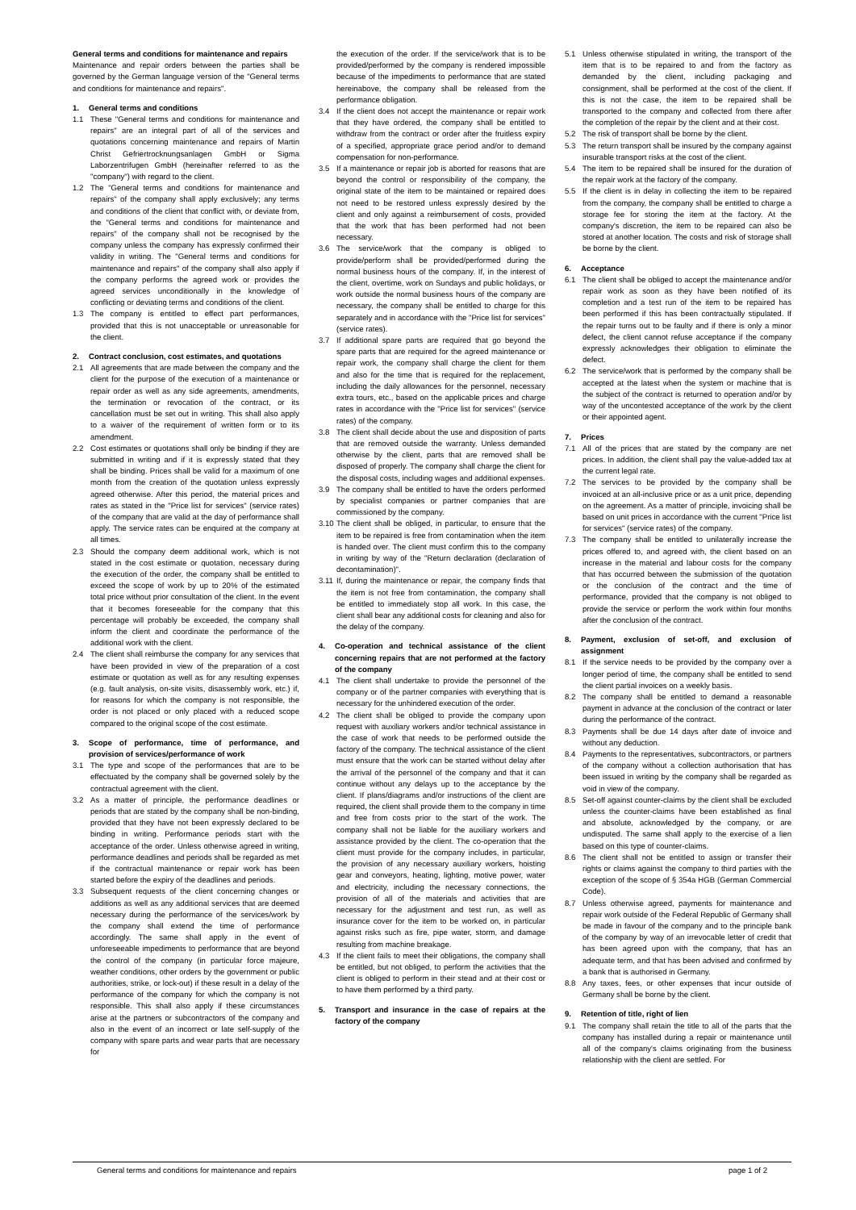General terms and conditions for maintenance and repairs
Maintenance and repair orders between the parties shall be governed by the German language version of the "General terms and conditions for maintenance and repairs".
1. General terms and conditions
1.1 These "General terms and conditions for maintenance and repairs" are an integral part of all of the services and quotations concerning maintenance and repairs of Martin Christ Gefriertrocknungsanlagen GmbH or Sigma Laborzentrifugen GmbH (hereinafter referred to as the "company") with regard to the client.
1.2 The "General terms and conditions for maintenance and repairs" of the company shall apply exclusively; any terms and conditions of the client that conflict with, or deviate from, the "General terms and conditions for maintenance and repairs" of the company shall not be recognised by the company unless the company has expressly confirmed their validity in writing. The "General terms and conditions for maintenance and repairs" of the company shall also apply if the company performs the agreed work or provides the agreed services unconditionally in the knowledge of conflicting or deviating terms and conditions of the client.
1.3 The company is entitled to effect part performances, provided that this is not unacceptable or unreasonable for the client.
2. Contract conclusion, cost estimates, and quotations
2.1 All agreements that are made between the company and the client for the purpose of the execution of a maintenance or repair order as well as any side agreements, amendments, the termination or revocation of the contract, or its cancellation must be set out in writing. This shall also apply to a waiver of the requirement of written form or to its amendment.
2.2 Cost estimates or quotations shall only be binding if they are submitted in writing and if it is expressly stated that they shall be binding. Prices shall be valid for a maximum of one month from the creation of the quotation unless expressly agreed otherwise. After this period, the material prices and rates as stated in the "Price list for services" (service rates) of the company that are valid at the day of performance shall apply. The service rates can be enquired at the company at all times.
2.3 Should the company deem additional work, which is not stated in the cost estimate or quotation, necessary during the execution of the order, the company shall be entitled to exceed the scope of work by up to 20% of the estimated total price without prior consultation of the client. In the event that it becomes foreseeable for the company that this percentage will probably be exceeded, the company shall inform the client and coordinate the performance of the additional work with the client.
2.4 The client shall reimburse the company for any services that have been provided in view of the preparation of a cost estimate or quotation as well as for any resulting expenses (e.g. fault analysis, on-site visits, disassembly work, etc.) if, for reasons for which the company is not responsible, the order is not placed or only placed with a reduced scope compared to the original scope of the cost estimate.
3. Scope of performance, time of performance, and provision of services/performance of work
3.1 The type and scope of the performances that are to be effectuated by the company shall be governed solely by the contractual agreement with the client.
3.2 As a matter of principle, the performance deadlines or periods that are stated by the company shall be non-binding, provided that they have not been expressly declared to be binding in writing. Performance periods start with the acceptance of the order. Unless otherwise agreed in writing, performance deadlines and periods shall be regarded as met if the contractual maintenance or repair work has been started before the expiry of the deadlines and periods.
3.3 Subsequent requests of the client concerning changes or additions as well as any additional services that are deemed necessary during the performance of the services/work by the company shall extend the time of performance accordingly. The same shall apply in the event of unforeseeable impediments to performance that are beyond the control of the company (in particular force majeure, weather conditions, other orders by the government or public authorities, strike, or lock-out) if these result in a delay of the performance of the company for which the company is not responsible. This shall also apply if these circumstances arise at the partners or subcontractors of the company and also in the event of an incorrect or late self-supply of the company with spare parts and wear parts that are necessary for
the execution of the order. If the service/work that is to be provided/performed by the company is rendered impossible because of the impediments to performance that are stated hereinabove, the company shall be released from the performance obligation.
3.4 If the client does not accept the maintenance or repair work that they have ordered, the company shall be entitled to withdraw from the contract or order after the fruitless expiry of a specified, appropriate grace period and/or to demand compensation for non-performance.
3.5 If a maintenance or repair job is aborted for reasons that are beyond the control or responsibility of the company, the original state of the item to be maintained or repaired does not need to be restored unless expressly desired by the client and only against a reimbursement of costs, provided that the work that has been performed had not been necessary.
3.6 The service/work that the company is obliged to provide/perform shall be provided/performed during the normal business hours of the company. If, in the interest of the client, overtime, work on Sundays and public holidays, or work outside the normal business hours of the company are necessary, the company shall be entitled to charge for this separately and in accordance with the "Price list for services" (service rates).
3.7 If additional spare parts are required that go beyond the spare parts that are required for the agreed maintenance or repair work, the company shall charge the client for them and also for the time that is required for the replacement, including the daily allowances for the personnel, necessary extra tours, etc., based on the applicable prices and charge rates in accordance with the "Price list for services" (service rates) of the company.
3.8 The client shall decide about the use and disposition of parts that are removed outside the warranty. Unless demanded otherwise by the client, parts that are removed shall be disposed of properly. The company shall charge the client for the disposal costs, including wages and additional expenses.
3.9 The company shall be entitled to have the orders performed by specialist companies or partner companies that are commissioned by the company.
3.10
The client shall be obliged, in particular, to ensure that the item to be repaired is free from contamination when the item is handed over. The client must confirm this to the company in writing by way of the "Return declaration (declaration of decontamination)".
3.11
If, during the maintenance or repair, the company finds that the item is not free from contamination, the company shall be entitled to immediately stop all work. In this case, the client shall bear any additional costs for cleaning and also for the delay of the company.
4. Co-operation and technical assistance of the client concerning repairs that are not performed at the factory of the company
4.1 The client shall undertake to provide the personnel of the company or of the partner companies with everything that is necessary for the unhindered execution of the order.
4.2 The client shall be obliged to provide the company upon request with auxiliary workers and/or technical assistance in the case of work that needs to be performed outside the factory of the company. The technical assistance of the client must ensure that the work can be started without delay after the arrival of the personnel of the company and that it can continue without any delays up to the acceptance by the client. If plans/diagrams and/or instructions of the client are required, the client shall provide them to the company in time and free from costs prior to the start of the work. The company shall not be liable for the auxiliary workers and assistance provided by the client. The co-operation that the client must provide for the company includes, in particular, the provision of any necessary auxiliary workers, hoisting gear and conveyors, heating, lighting, motive power, water and electricity, including the necessary connections, the provision of all of the materials and activities that are necessary for the adjustment and test run, as well as insurance cover for the item to be worked on, in particular against risks such as fire, pipe water, storm, and damage resulting from machine breakage.
4.3 If the client fails to meet their obligations, the company shall be entitled, but not obliged, to perform the activities that the client is obliged to perform in their stead and at their cost or to have them performed by a third party.
5. Transport and insurance in the case of repairs at the factory of the company
5.1 Unless otherwise stipulated in writing, the transport of the item that is to be repaired to and from the factory as demanded by the client, including packaging and consignment, shall be performed at the cost of the client. If this is not the case, the item to be repaired shall be transported to the company and collected from there after the completion of the repair by the client and at their cost.
5.2 The risk of transport shall be borne by the client.
5.3 The return transport shall be insured by the company against insurable transport risks at the cost of the client.
5.4 The item to be repaired shall be insured for the duration of the repair work at the factory of the company.
5.5 If the client is in delay in collecting the item to be repaired from the company, the company shall be entitled to charge a storage fee for storing the item at the factory. At the company's discretion, the item to be repaired can also be stored at another location. The costs and risk of storage shall be borne by the client.
6. Acceptance
6.1 The client shall be obliged to accept the maintenance and/or repair work as soon as they have been notified of its completion and a test run of the item to be repaired has been performed if this has been contractually stipulated. If the repair turns out to be faulty and if there is only a minor defect, the client cannot refuse acceptance if the company expressly acknowledges their obligation to eliminate the defect.
6.2 The service/work that is performed by the company shall be accepted at the latest when the system or machine that is the subject of the contract is returned to operation and/or by way of the uncontested acceptance of the work by the client or their appointed agent.
7. Prices
7.1 All of the prices that are stated by the company are net prices. In addition, the client shall pay the value-added tax at the current legal rate.
7.2 The services to be provided by the company shall be invoiced at an all-inclusive price or as a unit price, depending on the agreement. As a matter of principle, invoicing shall be based on unit prices in accordance with the current "Price list for services" (service rates) of the company.
7.3 The company shall be entitled to unilaterally increase the prices offered to, and agreed with, the client based on an increase in the material and labour costs for the company that has occurred between the submission of the quotation or the conclusion of the contract and the time of performance, provided that the company is not obliged to provide the service or perform the work within four months after the conclusion of the contract.
8. Payment, exclusion of set-off, and exclusion of assignment
8.1 If the service needs to be provided by the company over a longer period of time, the company shall be entitled to send the client partial invoices on a weekly basis.
8.2 The company shall be entitled to demand a reasonable payment in advance at the conclusion of the contract or later during the performance of the contract.
8.3 Payments shall be due 14 days after date of invoice and without any deduction.
8.4 Payments to the representatives, subcontractors, or partners of the company without a collection authorisation that has been issued in writing by the company shall be regarded as void in view of the company.
8.5 Set-off against counter-claims by the client shall be excluded unless the counter-claims have been established as final and absolute, acknowledged by the company, or are undisputed. The same shall apply to the exercise of a lien based on this type of counter-claims.
8.6 The client shall not be entitled to assign or transfer their rights or claims against the company to third parties with the exception of the scope of § 354a HGB (German Commercial Code).
8.7 Unless otherwise agreed, payments for maintenance and repair work outside of the Federal Republic of Germany shall be made in favour of the company and to the principle bank of the company by way of an irrevocable letter of credit that has been agreed upon with the company, that has an adequate term, and that has been advised and confirmed by a bank that is authorised in Germany.
8.8 Any taxes, fees, or other expenses that incur outside of Germany shall be borne by the client.
9. Retention of title, right of lien
9.1 The company shall retain the title to all of the parts that the company has installed during a repair or maintenance until all of the company's claims originating from the business relationship with the client are settled. For
General terms and conditions for maintenance and repairs page 1 of 2